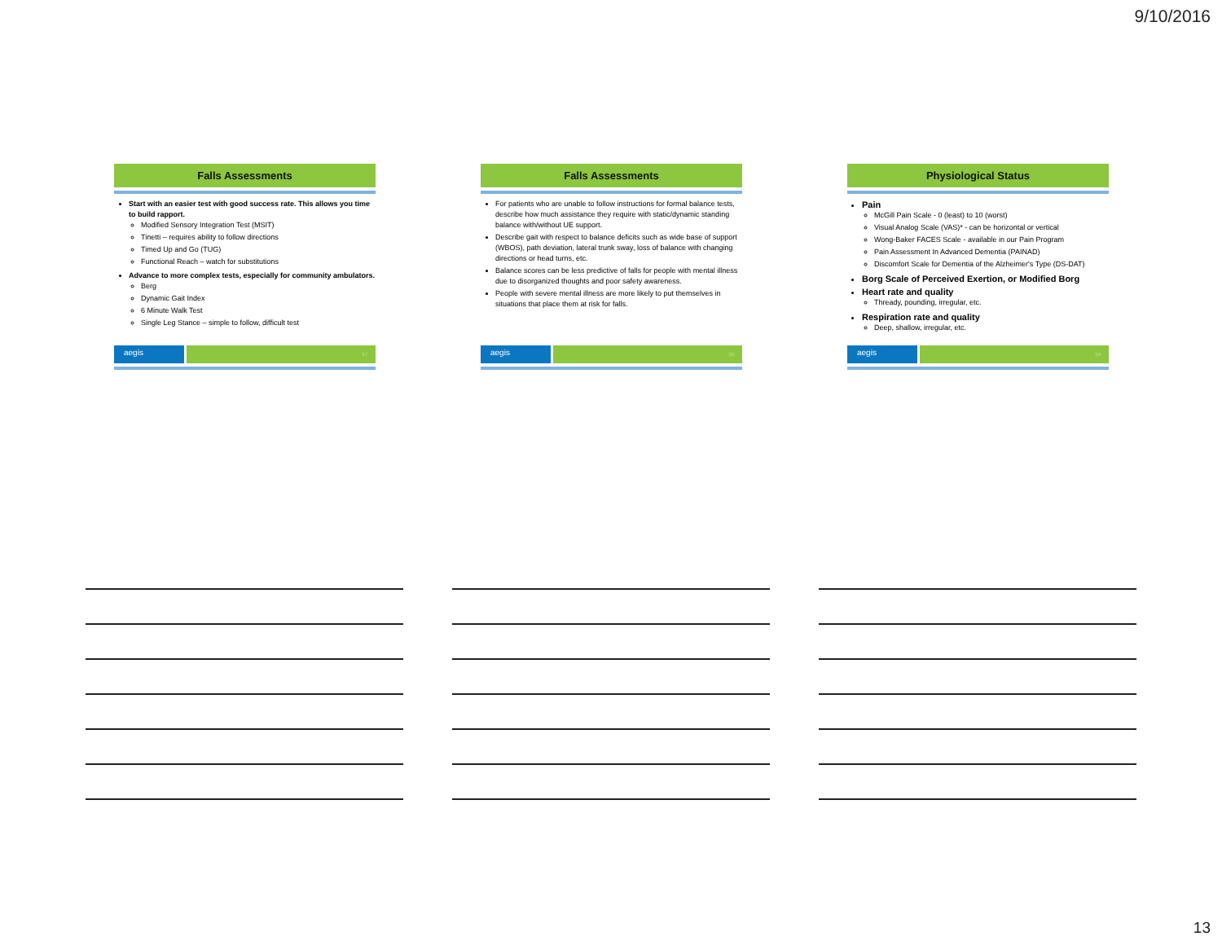9/10/2016
Falls Assessments
Start with an easier test with good success rate. This allows you time to build rapport.
Modified Sensory Integration Test (MSIT)
Tinetti – requires ability to follow directions
Timed Up and Go (TUG)
Functional Reach – watch for substitutions
Advance to more complex tests, especially for community ambulators.
Berg
Dynamic Gait Index
6 Minute Walk Test
Single Leg Stance – simple to follow, difficult test
aegis
37
Falls Assessments
For patients who are unable to follow instructions for formal balance tests, describe how much assistance they require with static/dynamic standing balance with/without UE support.
Describe gait with respect to balance deficits such as wide base of support (WBOS), path deviation, lateral trunk sway, loss of balance with changing directions or head turns, etc.
Balance scores can be less predictive of falls for people with mental illness due to disorganized thoughts and poor safety awareness.
People with severe mental illness are more likely to put themselves in situations that place them at risk for falls.
aegis
38
Physiological Status
Pain
McGill Pain Scale - 0 (least) to 10 (worst)
Visual Analog Scale (VAS)* - can be horizontal or vertical
Wong-Baker FACES Scale - available in our Pain Program
Pain Assessment In Advanced Dementia (PAINAD)
Discomfort Scale for Dementia of the Alzheimer's Type (DS-DAT)
Borg Scale of Perceived Exertion, or Modified Borg
Heart rate and quality
Thready, pounding, irregular, etc.
Respiration rate and quality
Deep, shallow, irregular, etc.
aegis
39
13